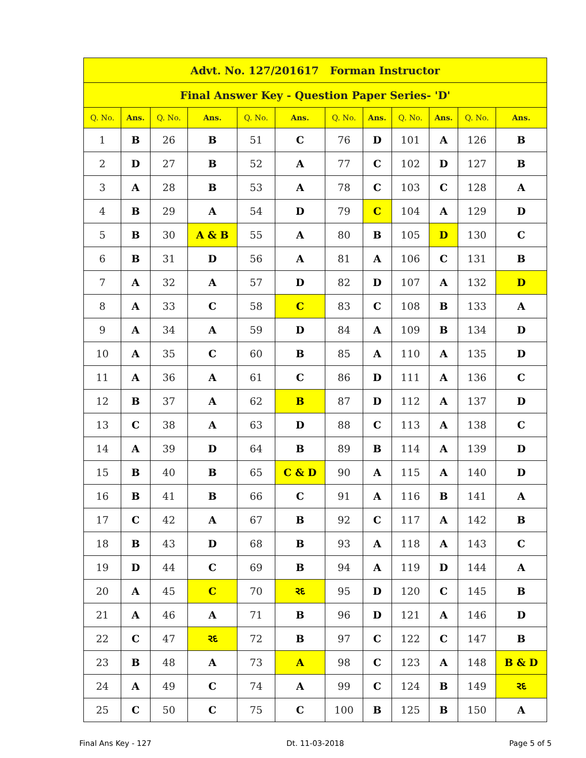| Advt. No. 127/201617 Forman Instructor | | | | | | | | | | | |
| --- | --- | --- | --- | --- | --- | --- | --- | --- | --- | --- | --- |
| Final Answer Key - Question Paper Series- 'D' | | | | | | | | | | | |
| Q. No. | Ans. | Q. No. | Ans. | Q. No. | Ans. | Q. No. | Ans. | Q. No. | Ans. | Q. No. | Ans. |
| 1 | B | 26 | B | 51 | C | 76 | D | 101 | A | 126 | B |
| 2 | D | 27 | B | 52 | A | 77 | C | 102 | D | 127 | B |
| 3 | A | 28 | B | 53 | A | 78 | C | 103 | C | 128 | A |
| 4 | B | 29 | A | 54 | D | 79 | C | 104 | A | 129 | D |
| 5 | B | 30 | A & B | 55 | A | 80 | B | 105 | D | 130 | C |
| 6 | B | 31 | D | 56 | A | 81 | A | 106 | C | 131 | B |
| 7 | A | 32 | A | 57 | D | 82 | D | 107 | A | 132 | D |
| 8 | A | 33 | C | 58 | C | 83 | C | 108 | B | 133 | A |
| 9 | A | 34 | A | 59 | D | 84 | A | 109 | B | 134 | D |
| 10 | A | 35 | C | 60 | B | 85 | A | 110 | A | 135 | D |
| 11 | A | 36 | A | 61 | C | 86 | D | 111 | A | 136 | C |
| 12 | B | 37 | A | 62 | B | 87 | D | 112 | A | 137 | D |
| 13 | C | 38 | A | 63 | D | 88 | C | 113 | A | 138 | C |
| 14 | A | 39 | D | 64 | B | 89 | B | 114 | A | 139 | D |
| 15 | B | 40 | B | 65 | C & D | 90 | A | 115 | A | 140 | D |
| 16 | B | 41 | B | 66 | C | 91 | A | 116 | B | 141 | A |
| 17 | C | 42 | A | 67 | B | 92 | C | 117 | A | 142 | B |
| 18 | B | 43 | D | 68 | B | 93 | A | 118 | A | 143 | C |
| 19 | D | 44 | C | 69 | B | 94 | A | 119 | D | 144 | A |
| 20 | A | 45 | C | 70 | રદ | 95 | D | 120 | C | 145 | B |
| 21 | A | 46 | A | 71 | B | 96 | D | 121 | A | 146 | D |
| 22 | C | 47 | રદ | 72 | B | 97 | C | 122 | C | 147 | B |
| 23 | B | 48 | A | 73 | A | 98 | C | 123 | A | 148 | B & D |
| 24 | A | 49 | C | 74 | A | 99 | C | 124 | B | 149 | રદ |
| 25 | C | 50 | C | 75 | C | 100 | B | 125 | B | 150 | A |
Final Ans Key - 127 Dt. 11-03-2018 Page 5 of 5